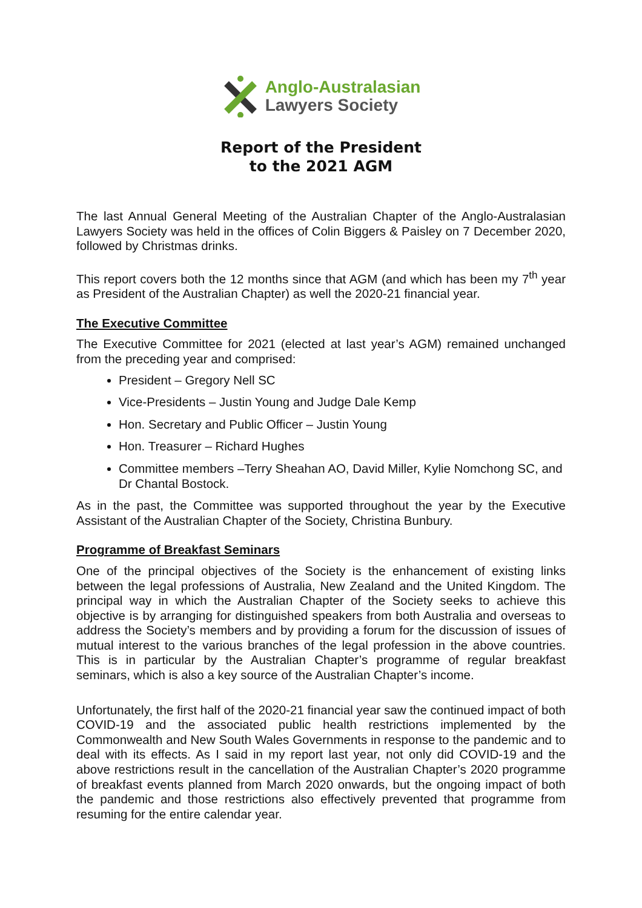Anglo-Australasian
Lawyers Society
Report of the President
to the 2021 AGM
The last Annual General Meeting of the Australian Chapter of the Anglo-Australasian Lawyers Society was held in the offices of Colin Biggers & Paisley on 7 December 2020, followed by Christmas drinks.
This report covers both the 12 months since that AGM (and which has been my 7<sup>th</sup> year as President of the Australian Chapter) as well the 2020-21 financial year.
The Executive Committee
The Executive Committee for 2021 (elected at last year’s AGM) remained unchanged from the preceding year and comprised:
President – Gregory Nell SC
Vice-Presidents – Justin Young and Judge Dale Kemp
Hon. Secretary and Public Officer – Justin Young
Hon. Treasurer – Richard Hughes
Committee members –Terry Sheahan AO, David Miller, Kylie Nomchong SC, and Dr Chantal Bostock.
As in the past, the Committee was supported throughout the year by the Executive Assistant of the Australian Chapter of the Society, Christina Bunbury.
Programme of Breakfast Seminars
One of the principal objectives of the Society is the enhancement of existing links between the legal professions of Australia, New Zealand and the United Kingdom. The principal way in which the Australian Chapter of the Society seeks to achieve this objective is by arranging for distinguished speakers from both Australia and overseas to address the Society’s members and by providing a forum for the discussion of issues of mutual interest to the various branches of the legal profession in the above countries. This is in particular by the Australian Chapter’s programme of regular breakfast seminars, which is also a key source of the Australian Chapter’s income.
Unfortunately, the first half of the 2020-21 financial year saw the continued impact of both COVID-19 and the associated public health restrictions implemented by the Commonwealth and New South Wales Governments in response to the pandemic and to deal with its effects. As I said in my report last year, not only did COVID-19 and the above restrictions result in the cancellation of the Australian Chapter’s 2020 programme of breakfast events planned from March 2020 onwards, but the ongoing impact of both the pandemic and those restrictions also effectively prevented that programme from resuming for the entire calendar year.